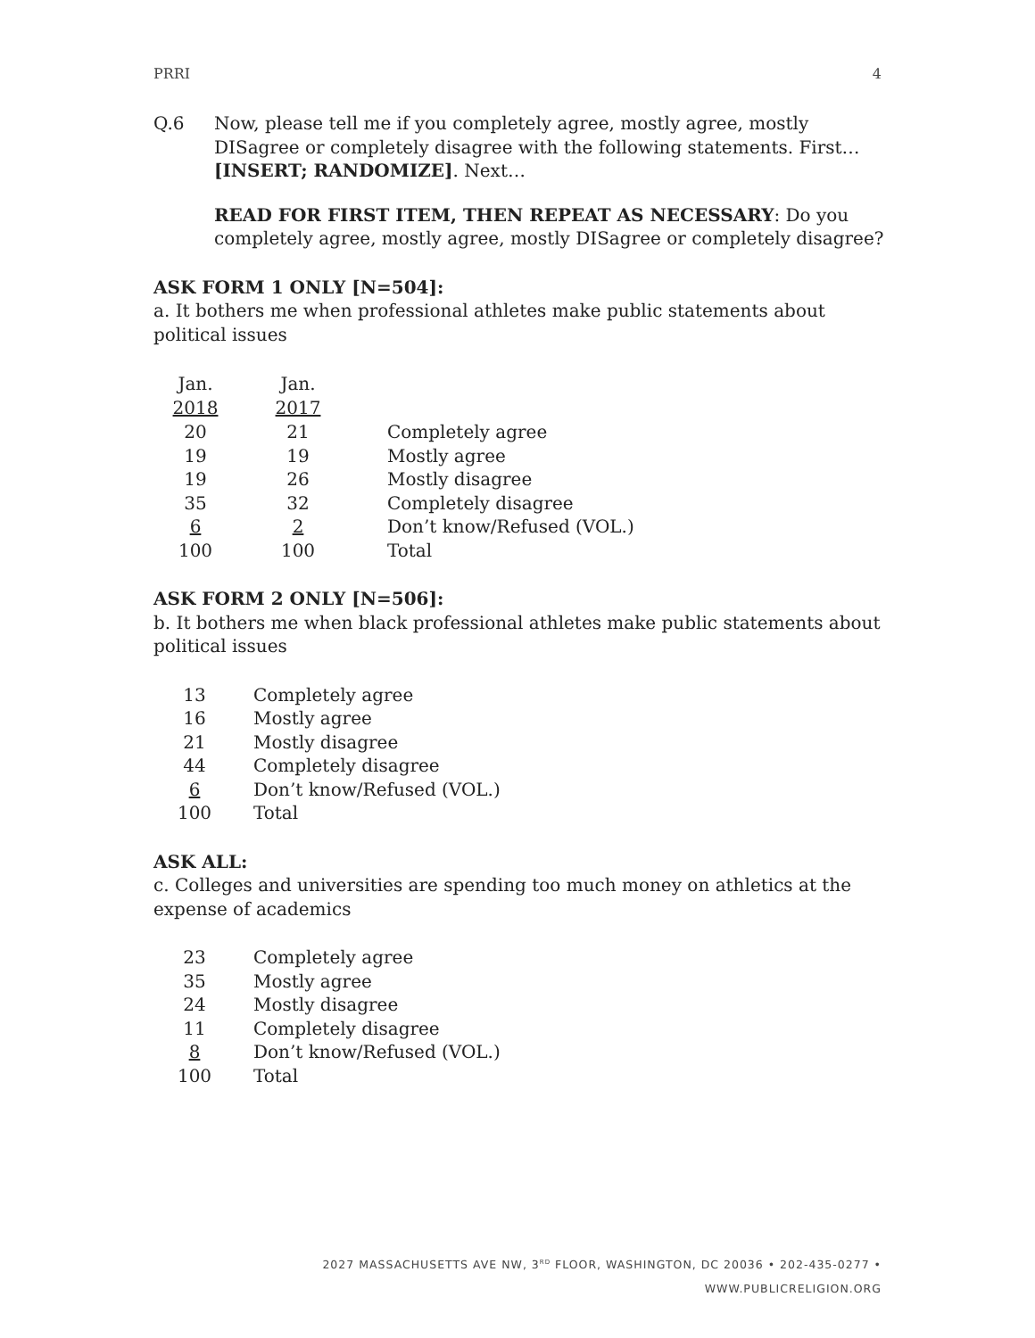PRRI 4
Q.6 Now, please tell me if you completely agree, mostly agree, mostly DISagree or completely disagree with the following statements. First… [INSERT; RANDOMIZE]. Next…
READ FOR FIRST ITEM, THEN REPEAT AS NECESSARY: Do you completely agree, mostly agree, mostly DISagree or completely disagree?
ASK FORM 1 ONLY [N=504]:
a. It bothers me when professional athletes make public statements about political issues
| Jan. 2018 | Jan. 2017 | | |
| --- | --- | --- | --- |
| 20 | 21 | | Completely agree |
| 19 | 19 | | Mostly agree |
| 19 | 26 | | Mostly disagree |
| 35 | 32 | | Completely disagree |
| 6 | 2 | | Don’t know/Refused (VOL.) |
| 100 | 100 | | Total |
ASK FORM 2 ONLY [N=506]:
b. It bothers me when black professional athletes make public statements about political issues
| 13 | Completely agree |
| 16 | Mostly agree |
| 21 | Mostly disagree |
| 44 | Completely disagree |
| 6 | Don’t know/Refused (VOL.) |
| 100 | Total |
ASK ALL:
c. Colleges and universities are spending too much money on athletics at the expense of academics
| 23 | Completely agree |
| 35 | Mostly agree |
| 24 | Mostly disagree |
| 11 | Completely disagree |
| 8 | Don’t know/Refused (VOL.) |
| 100 | Total |
2027 MASSACHUSETTS AVE NW, 3<sup>RD</sup> FLOOR, WASHINGTON, DC 20036 • 202-435-0277 • WWW.PUBLICRELIGION.ORG